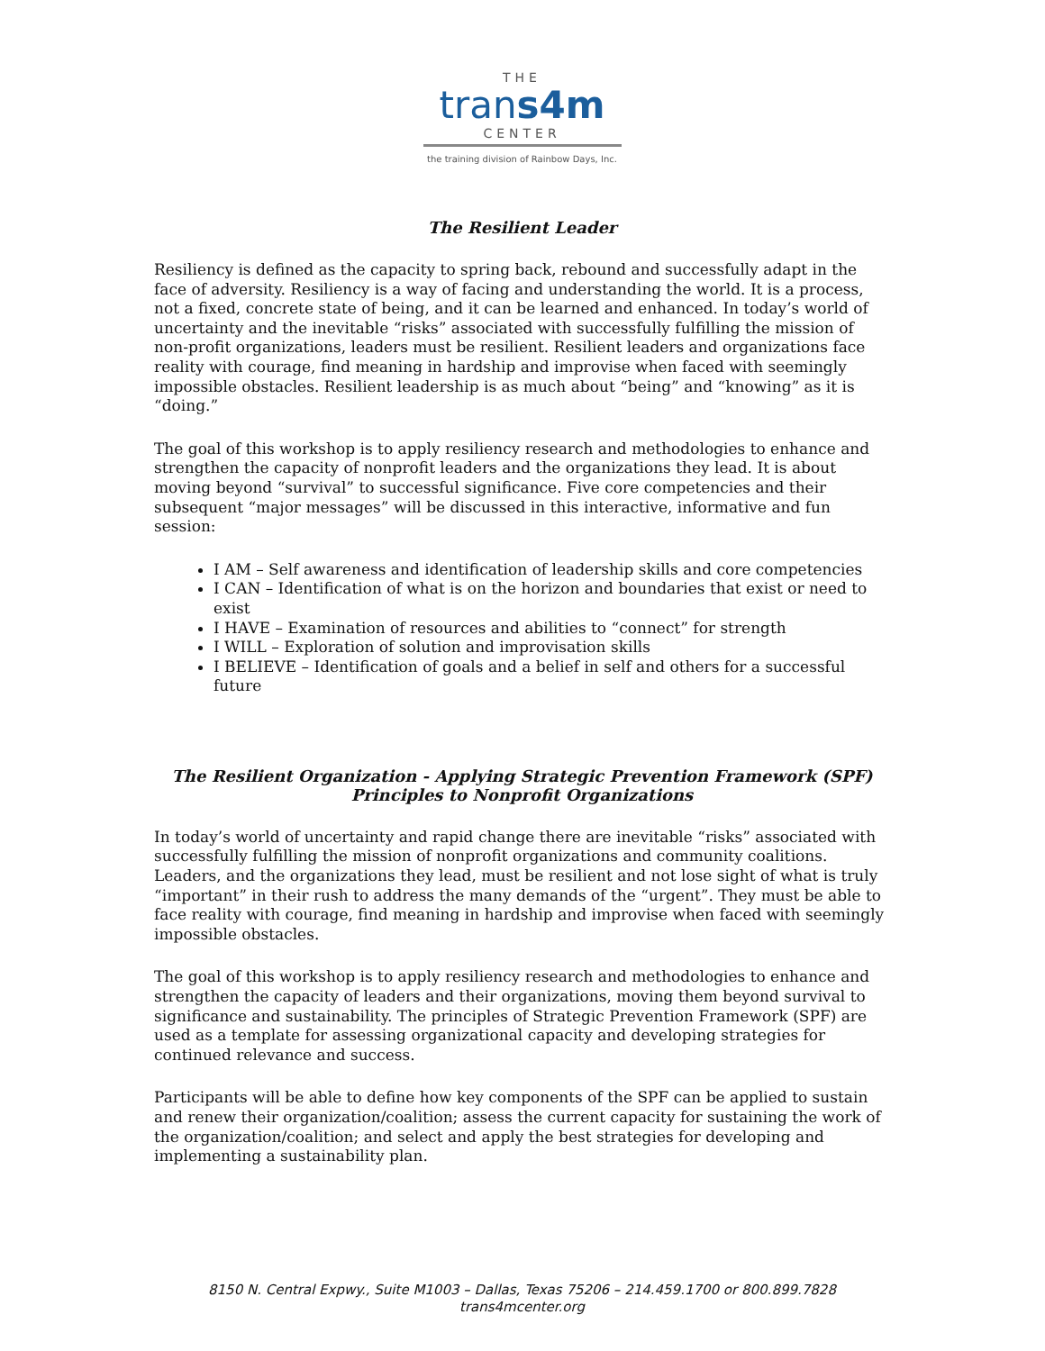THE
trans4m
CENTER
the training division of Rainbow Days, Inc.
The Resilient Leader
Resiliency is defined as the capacity to spring back, rebound and successfully adapt in the face of adversity. Resiliency is a way of facing and understanding the world. It is a process, not a fixed, concrete state of being, and it can be learned and enhanced. In today’s world of uncertainty and the inevitable “risks” associated with successfully fulfilling the mission of non-profit organizations, leaders must be resilient. Resilient leaders and organizations face reality with courage, find meaning in hardship and improvise when faced with seemingly impossible obstacles. Resilient leadership is as much about “being” and “knowing” as it is “doing.”
The goal of this workshop is to apply resiliency research and methodologies to enhance and strengthen the capacity of nonprofit leaders and the organizations they lead. It is about moving beyond “survival” to successful significance. Five core competencies and their subsequent “major messages” will be discussed in this interactive, informative and fun session:
I AM – Self awareness and identification of leadership skills and core competencies
I CAN – Identification of what is on the horizon and boundaries that exist or need to exist
I HAVE – Examination of resources and abilities to “connect” for strength
I WILL – Exploration of solution and improvisation skills
I BELIEVE – Identification of goals and a belief in self and others for a successful future
The Resilient Organization - Applying Strategic Prevention Framework (SPF)
Principles to Nonprofit Organizations
In today’s world of uncertainty and rapid change there are inevitable “risks” associated with successfully fulfilling the mission of nonprofit organizations and community coalitions. Leaders, and the organizations they lead, must be resilient and not lose sight of what is truly “important” in their rush to address the many demands of the “urgent”. They must be able to face reality with courage, find meaning in hardship and improvise when faced with seemingly impossible obstacles.
The goal of this workshop is to apply resiliency research and methodologies to enhance and strengthen the capacity of leaders and their organizations, moving them beyond survival to significance and sustainability. The principles of Strategic Prevention Framework (SPF) are used as a template for assessing organizational capacity and developing strategies for continued relevance and success.
Participants will be able to define how key components of the SPF can be applied to sustain and renew their organization/coalition; assess the current capacity for sustaining the work of the organization/coalition; and select and apply the best strategies for developing and implementing a sustainability plan.
8150 N. Central Expwy., Suite M1003 – Dallas, Texas 75206 – 214.459.1700 or 800.899.7828
trans4mcenter.org